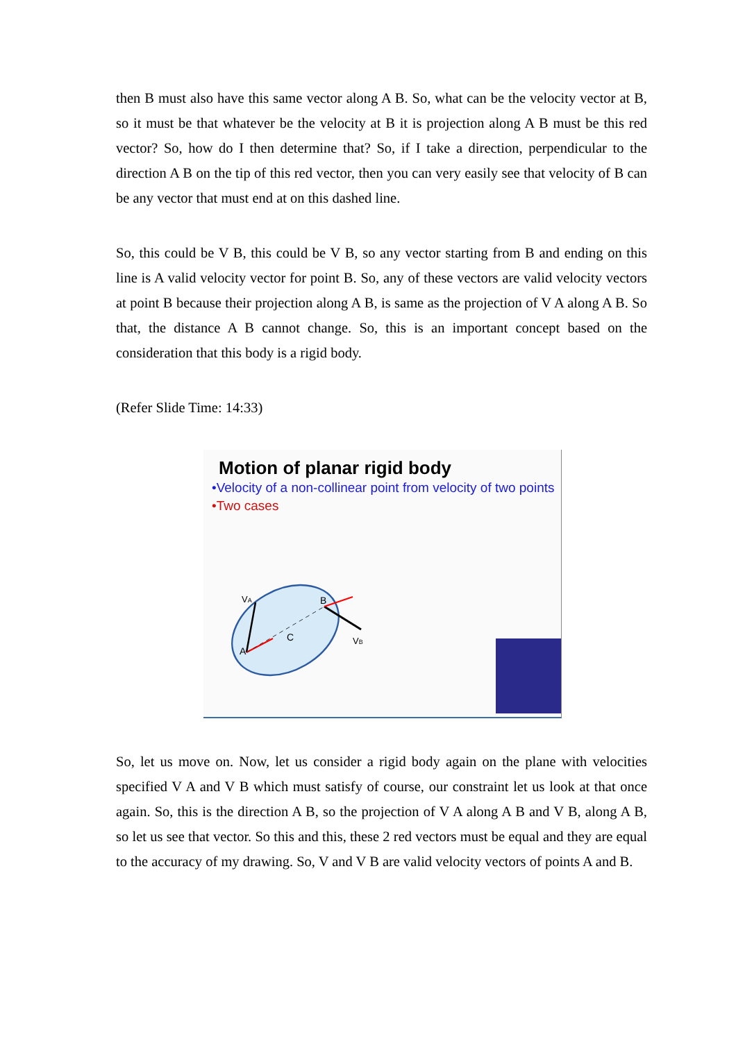then B must also have this same vector along A B. So, what can be the velocity vector at B, so it must be that whatever be the velocity at B it is projection along A B must be this red vector? So, how do I then determine that? So, if I take a direction, perpendicular to the direction A B on the tip of this red vector, then you can very easily see that velocity of B can be any vector that must end at on this dashed line.
So, this could be V B, this could be V B, so any vector starting from B and ending on this line is A valid velocity vector for point B. So, any of these vectors are valid velocity vectors at point B because their projection along A B, is same as the projection of V A along A B. So that, the distance A B cannot change. So, this is an important concept based on the consideration that this body is a rigid body.
(Refer Slide Time: 14:33)
Motion of planar rigid body
•Velocity of a non-collinear point from velocity of two points
•Two cases
A
B
C
VA
VB
So, let us move on. Now, let us consider a rigid body again on the plane with velocities specified V A and V B which must satisfy of course, our constraint let us look at that once again. So, this is the direction A B, so the projection of V A along A B and V B, along A B, so let us see that vector. So this and this, these 2 red vectors must be equal and they are equal to the accuracy of my drawing. So, V and V B are valid velocity vectors of points A and B.